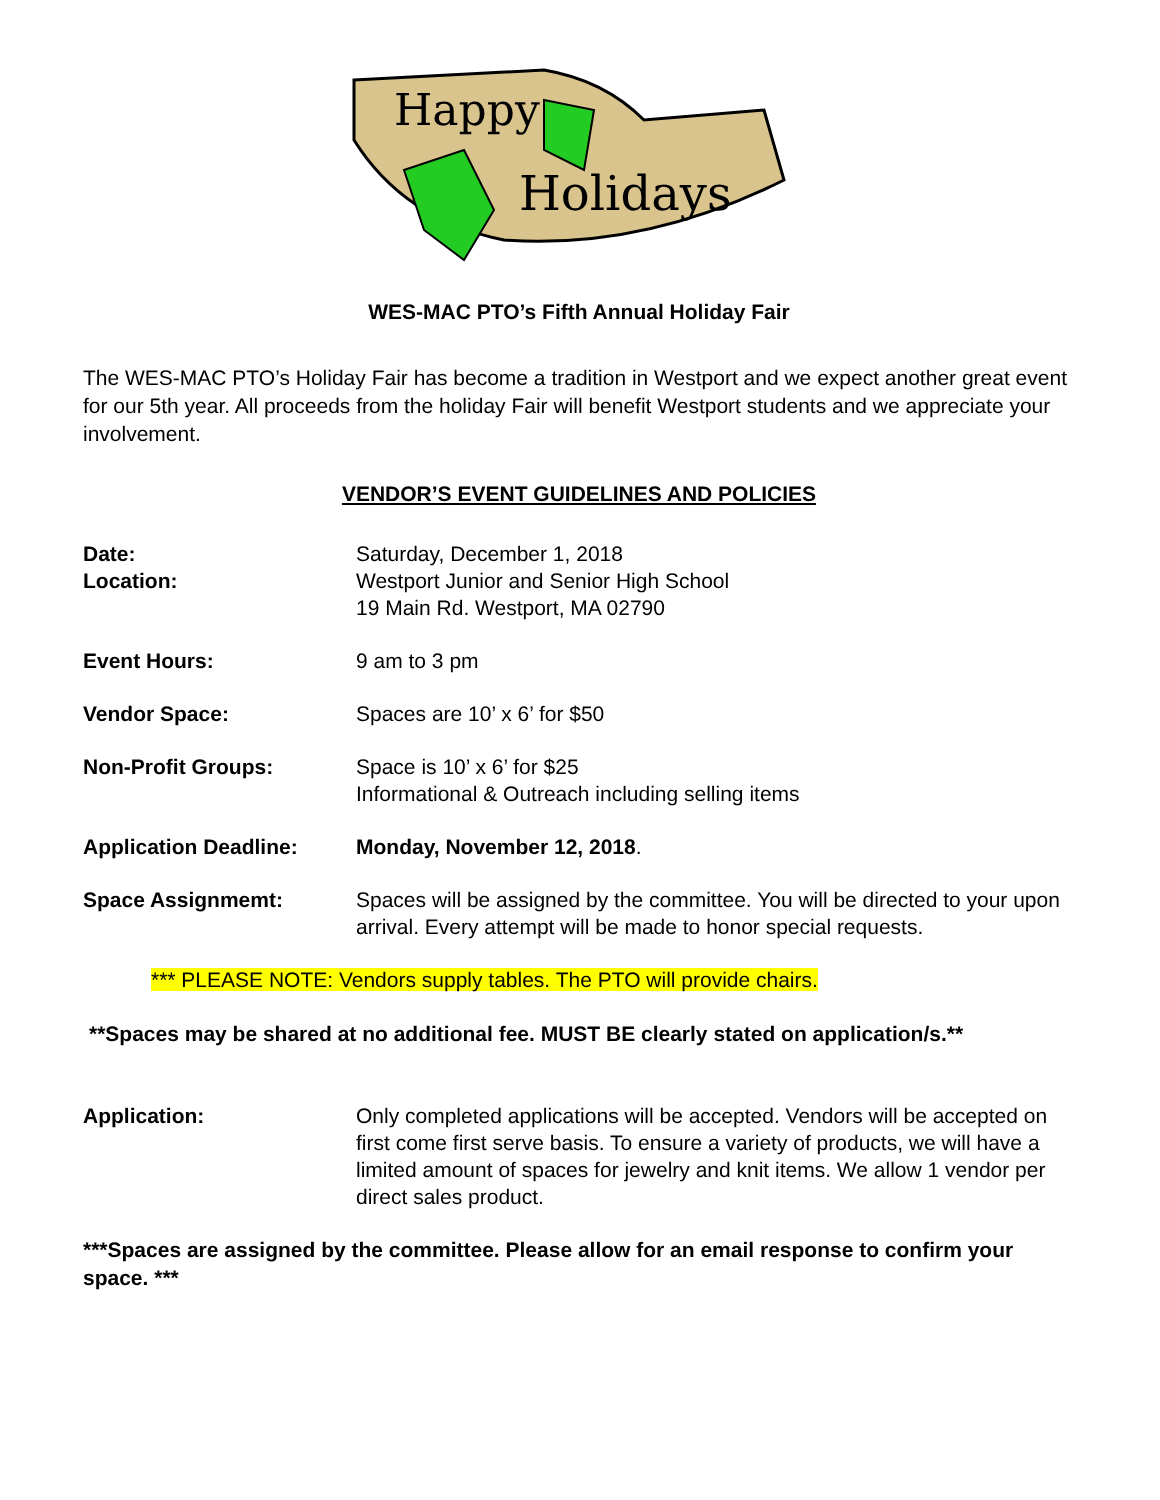Happy
Holidays
WES-MAC PTO’s Fifth Annual Holiday Fair
The WES-MAC PTO’s Holiday Fair has become a tradition in Westport and we expect another great event for our 5th year. All proceeds from the holiday Fair will benefit Westport students and we appreciate your involvement.
VENDOR’S EVENT GUIDELINES AND POLICIES
Date:
Location:
Saturday, December 1, 2018
Westport Junior and Senior High School
19 Main Rd. Westport, MA 02790
Event Hours: 9 am to 3 pm
Vendor Space: Spaces are 10’ x 6’ for $50
Non-Profit Groups: Space is 10’ x 6’ for $25
Informational & Outreach including selling items
Application Deadline: Monday, November 12, 2018.
Space Assignmemt: Spaces will be assigned by the committee. You will be directed to your upon arrival. Every attempt will be made to honor special requests.
*** PLEASE NOTE: Vendors supply tables. The PTO will provide chairs.
**Spaces may be shared at no additional fee. MUST BE clearly stated on application/s.**
Application: Only completed applications will be accepted. Vendors will be accepted on first come first serve basis. To ensure a variety of products, we will have a limited amount of spaces for jewelry and knit items. We allow 1 vendor per direct sales product.
***Spaces are assigned by the committee. Please allow for an email response to confirm your space. ***